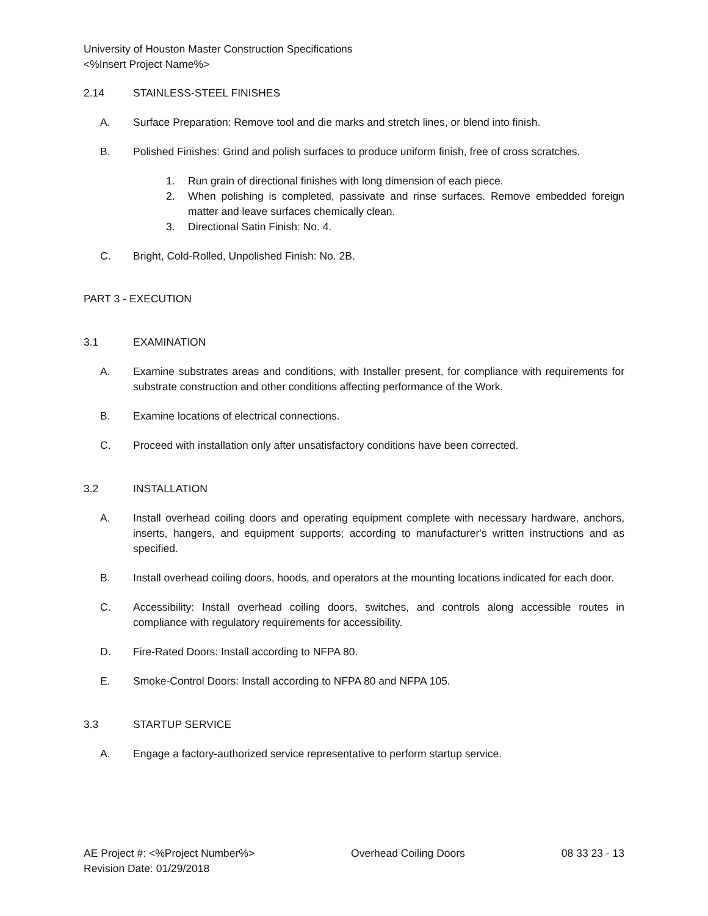University of Houston Master Construction Specifications
<%Insert Project Name%>
2.14 STAINLESS-STEEL FINISHES
A. Surface Preparation: Remove tool and die marks and stretch lines, or blend into finish.
B. Polished Finishes: Grind and polish surfaces to produce uniform finish, free of cross scratches.
1. Run grain of directional finishes with long dimension of each piece.
2. When polishing is completed, passivate and rinse surfaces. Remove embedded foreign matter and leave surfaces chemically clean.
3. Directional Satin Finish: No. 4.
C. Bright, Cold-Rolled, Unpolished Finish: No. 2B.
PART 3 - EXECUTION
3.1 EXAMINATION
A. Examine substrates areas and conditions, with Installer present, for compliance with requirements for substrate construction and other conditions affecting performance of the Work.
B. Examine locations of electrical connections.
C. Proceed with installation only after unsatisfactory conditions have been corrected.
3.2 INSTALLATION
A. Install overhead coiling doors and operating equipment complete with necessary hardware, anchors, inserts, hangers, and equipment supports; according to manufacturer's written instructions and as specified.
B. Install overhead coiling doors, hoods, and operators at the mounting locations indicated for each door.
C. Accessibility: Install overhead coiling doors, switches, and controls along accessible routes in compliance with regulatory requirements for accessibility.
D. Fire-Rated Doors: Install according to NFPA 80.
E. Smoke-Control Doors: Install according to NFPA 80 and NFPA 105.
3.3 STARTUP SERVICE
A. Engage a factory-authorized service representative to perform startup service.
AE Project #: <%Project Number%> Overhead Coiling Doors 08 33 23 - 13
Revision Date: 01/29/2018